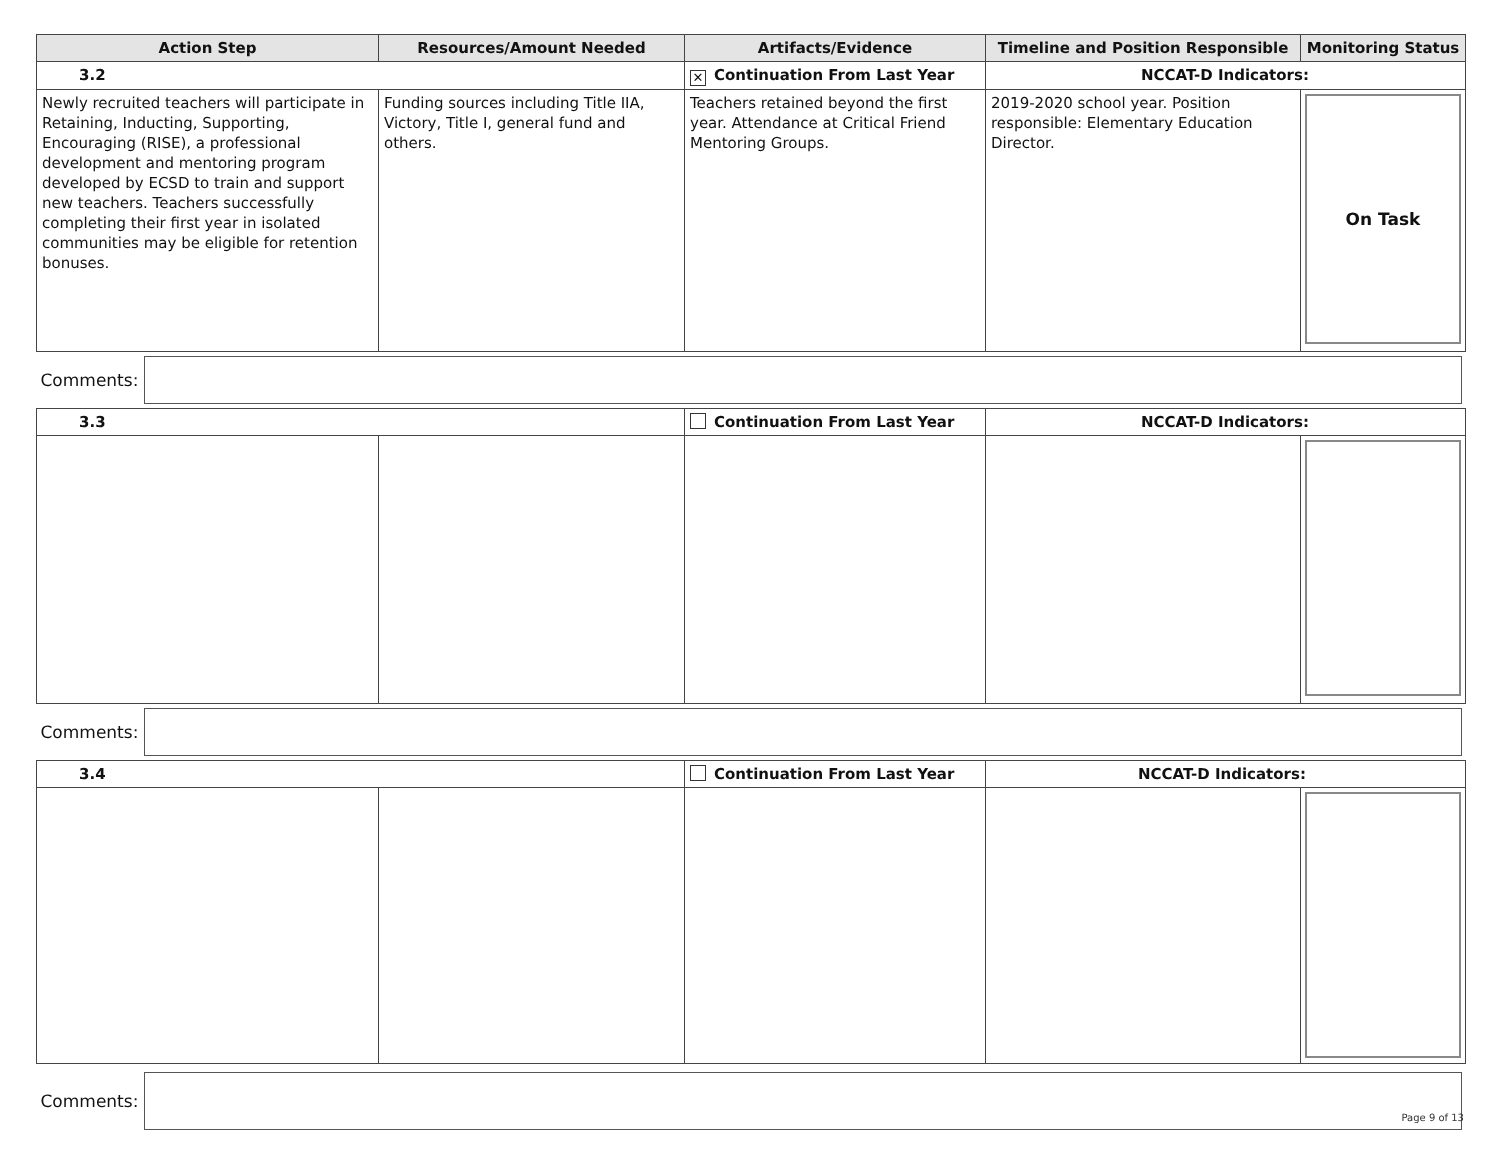| Action Step | Resources/Amount Needed | Artifacts/Evidence | Timeline and Position Responsible | Monitoring Status |
| --- | --- | --- | --- | --- |
| 3.2 | | ✕ Continuation From Last Year | NCCAT-D Indicators: | |
| Newly recruited teachers will participate in Retaining, Inducting, Supporting, Encouraging (RISE), a professional development and mentoring program developed by ECSD to train and support new teachers. Teachers successfully completing their first year in isolated communities may be eligible for retention bonuses. | Funding sources including Title IIA, Victory, Title I, general fund and others. | Teachers retained beyond the first year. Attendance at Critical Friend Mentoring Groups. | 2019-2020 school year. Position responsible: Elementary Education Director. | On Task |
| Comments: | | | | |
| 3.3 | | Continuation From Last Year | NCCAT-D Indicators: | |
| Comments: | | | | |
| 3.4 | | Continuation From Last Year | NCCAT-D Indicators: | |
| Comments: | | | | |
Page 9 of 13